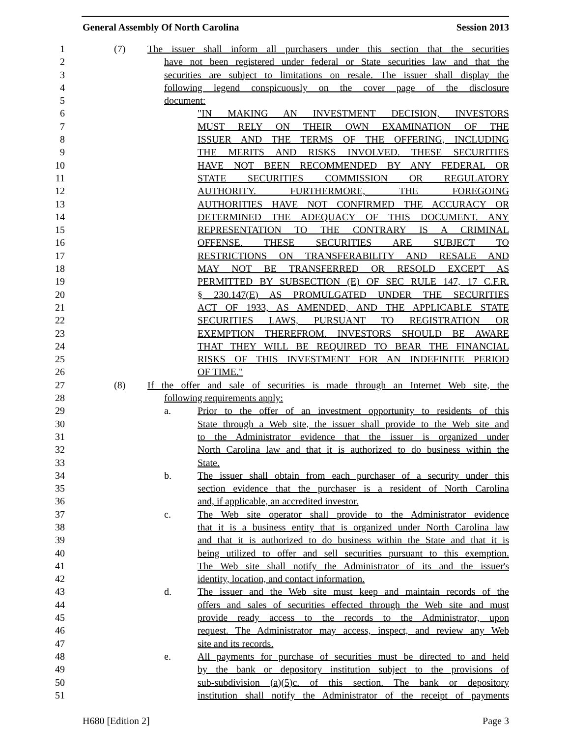General Assembly Of North Carolina Session 2013
1 (7) The issuer shall inform all purchasers under this section that the securities
2 have not been registered under federal or State securities law and that the
3 securities are subject to limitations on resale. The issuer shall display the
4 following legend conspicuously on the cover page of the disclosure
5 document:
6 "IN MAKING AN INVESTMENT DECISION, INVESTORS
7 MUST RELY ON THEIR OWN EXAMINATION OF THE
8 ISSUER AND THE TERMS OF THE OFFERING, INCLUDING
9 THE MERITS AND RISKS INVOLVED. THESE SECURITIES
10 HAVE NOT BEEN RECOMMENDED BY ANY FEDERAL OR
11 STATE SECURITIES COMMISSION OR REGULATORY
12 AUTHORITY. FURTHERMORE, THE FOREGOING
13 AUTHORITIES HAVE NOT CONFIRMED THE ACCURACY OR
14 DETERMINED THE ADEQUACY OF THIS DOCUMENT. ANY
15 REPRESENTATION TO THE CONTRARY IS A CRIMINAL
16 OFFENSE. THESE SECURITIES ARE SUBJECT TO
17 RESTRICTIONS ON TRANSFERABILITY AND RESALE AND
18 MAY NOT BE TRANSFERRED OR RESOLD EXCEPT AS
19 PERMITTED BY SUBSECTION (E) OF SEC RULE 147, 17 C.F.R.
20 § 230.147(E) AS PROMULGATED UNDER THE SECURITIES
21 ACT OF 1933, AS AMENDED, AND THE APPLICABLE STATE
22 SECURITIES LAWS, PURSUANT TO REGISTRATION OR
23 EXEMPTION THEREFROM. INVESTORS SHOULD BE AWARE
24 THAT THEY WILL BE REQUIRED TO BEAR THE FINANCIAL
25 RISKS OF THIS INVESTMENT FOR AN INDEFINITE PERIOD
26 OF TIME."
27 (8) If the offer and sale of securities is made through an Internet Web site, the
28 following requirements apply:
29 a. Prior to the offer of an investment opportunity to residents of this
30 State through a Web site, the issuer shall provide to the Web site and
31 to the Administrator evidence that the issuer is organized under
32 North Carolina law and that it is authorized to do business within the
33 State.
34 b. The issuer shall obtain from each purchaser of a security under this
35 section evidence that the purchaser is a resident of North Carolina
36 and, if applicable, an accredited investor.
37 c. The Web site operator shall provide to the Administrator evidence
38 that it is a business entity that is organized under North Carolina law
39 and that it is authorized to do business within the State and that it is
40 being utilized to offer and sell securities pursuant to this exemption.
41 The Web site shall notify the Administrator of its and the issuer's
42 identity, location, and contact information.
43 d. The issuer and the Web site must keep and maintain records of the
44 offers and sales of securities effected through the Web site and must
45 provide ready access to the records to the Administrator, upon
46 request. The Administrator may access, inspect, and review any Web
47 site and its records.
48 e. All payments for purchase of securities must be directed to and held
49 by the bank or depository institution subject to the provisions of
50 sub-subdivision (a)(5)c. of this section. The bank or depository
51 institution shall notify the Administrator of the receipt of payments
H680 [Edition 2] Page 3